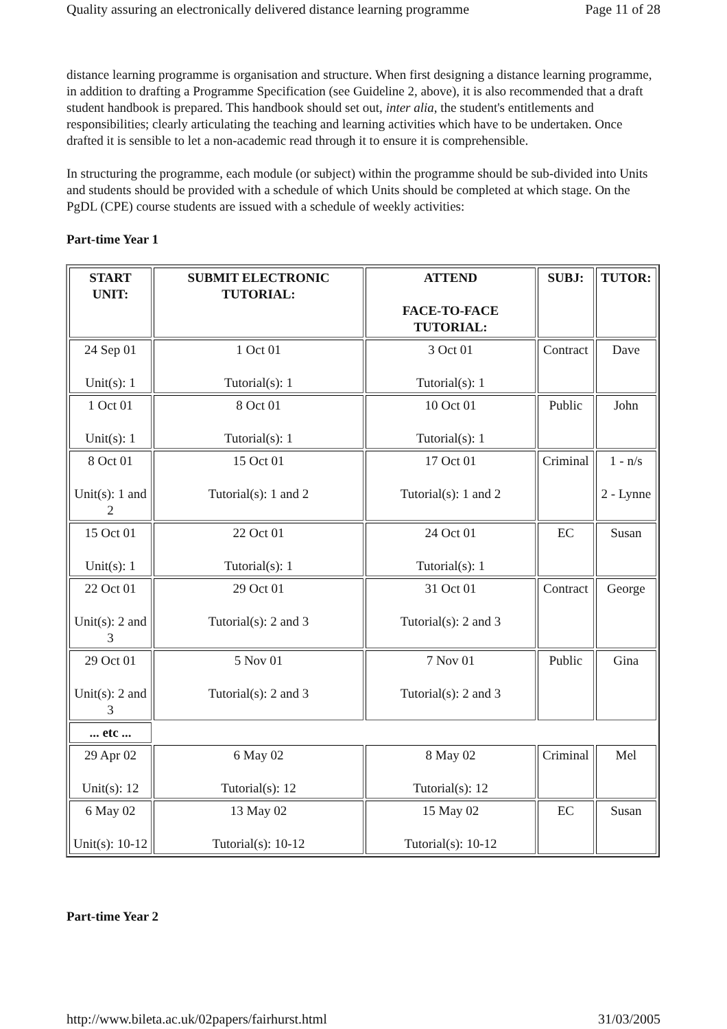Quality assuring an electronically delivered distance learning programme Page 11 of 28
distance learning programme is organisation and structure. When first designing a distance learning programme, in addition to drafting a Programme Specification (see Guideline 2, above), it is also recommended that a draft student handbook is prepared. This handbook should set out, inter alia, the student's entitlements and responsibilities; clearly articulating the teaching and learning activities which have to be undertaken. Once drafted it is sensible to let a non-academic read through it to ensure it is comprehensible.
In structuring the programme, each module (or subject) within the programme should be sub-divided into Units and students should be provided with a schedule of which Units should be completed at which stage. On the PgDL (CPE) course students are issued with a schedule of weekly activities:
Part-time Year 1
| START UNIT: | SUBMIT ELECTRONIC TUTORIAL: | ATTEND FACE-TO-FACE TUTORIAL: | SUBJ: | TUTOR: |
| --- | --- | --- | --- | --- |
| 24 Sep 01 Unit(s): 1 | 1 Oct 01 Tutorial(s): 1 | 3 Oct 01 Tutorial(s): 1 | Contract | Dave |
| 1 Oct 01 Unit(s): 1 | 8 Oct 01 Tutorial(s): 1 | 10 Oct 01 Tutorial(s): 1 | Public | John |
| 8 Oct 01 Unit(s): 1 and 2 | 15 Oct 01 Tutorial(s): 1 and 2 | 17 Oct 01 Tutorial(s): 1 and 2 | Criminal | 1 - n/s 2 - Lynne |
| 15 Oct 01 Unit(s): 1 | 22 Oct 01 Tutorial(s): 1 | 24 Oct 01 Tutorial(s): 1 | EC | Susan |
| 22 Oct 01 Unit(s): 2 and 3 | 29 Oct 01 Tutorial(s): 2 and 3 | 31 Oct 01 Tutorial(s): 2 and 3 | Contract | George |
| 29 Oct 01 Unit(s): 2 and 3 | 5 Nov 01 Tutorial(s): 2 and 3 | 7 Nov 01 Tutorial(s): 2 and 3 | Public | Gina |
| ... etc ... | | | | |
| 29 Apr 02 Unit(s): 12 | 6 May 02 Tutorial(s): 12 | 8 May 02 Tutorial(s): 12 | Criminal | Mel |
| 6 May 02 Unit(s): 10-12 | 13 May 02 Tutorial(s): 10-12 | 15 May 02 Tutorial(s): 10-12 | EC | Susan |
Part-time Year 2
http://www.bileta.ac.uk/02papers/fairhurst.html 31/03/2005